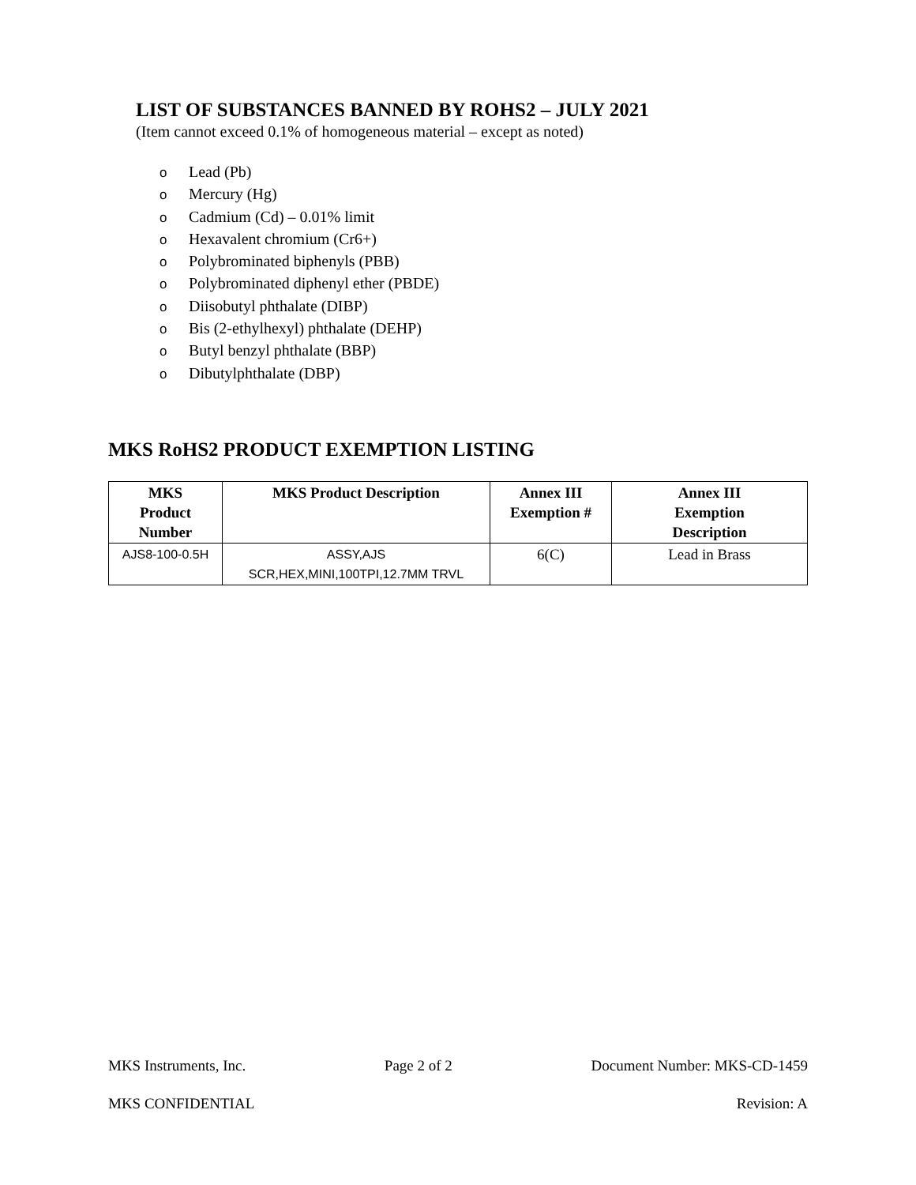LIST OF SUBSTANCES BANNED BY ROHS2 – JULY 2021
(Item cannot exceed 0.1% of homogeneous material – except as noted)
o Lead (Pb)
o Mercury (Hg)
o Cadmium (Cd) – 0.01% limit
o Hexavalent chromium (Cr6+)
o Polybrominated biphenyls (PBB)
o Polybrominated diphenyl ether (PBDE)
o Diisobutyl phthalate (DIBP)
o Bis (2-ethylhexyl) phthalate (DEHP)
o Butyl benzyl phthalate (BBP)
o Dibutylphthalate (DBP)
MKS RoHS2 PRODUCT EXEMPTION LISTING
| MKS Product Number | MKS Product Description | Annex III Exemption # | Annex III Exemption Description |
| --- | --- | --- | --- |
| AJS8-100-0.5H | ASSY,AJS SCR,HEX,MINI,100TPI,12.7MM TRVL | 6(C) | Lead in Brass |
MKS Instruments, Inc. Page 2 of 2 Document Number: MKS-CD-1459
MKS CONFIDENTIAL Revision: A